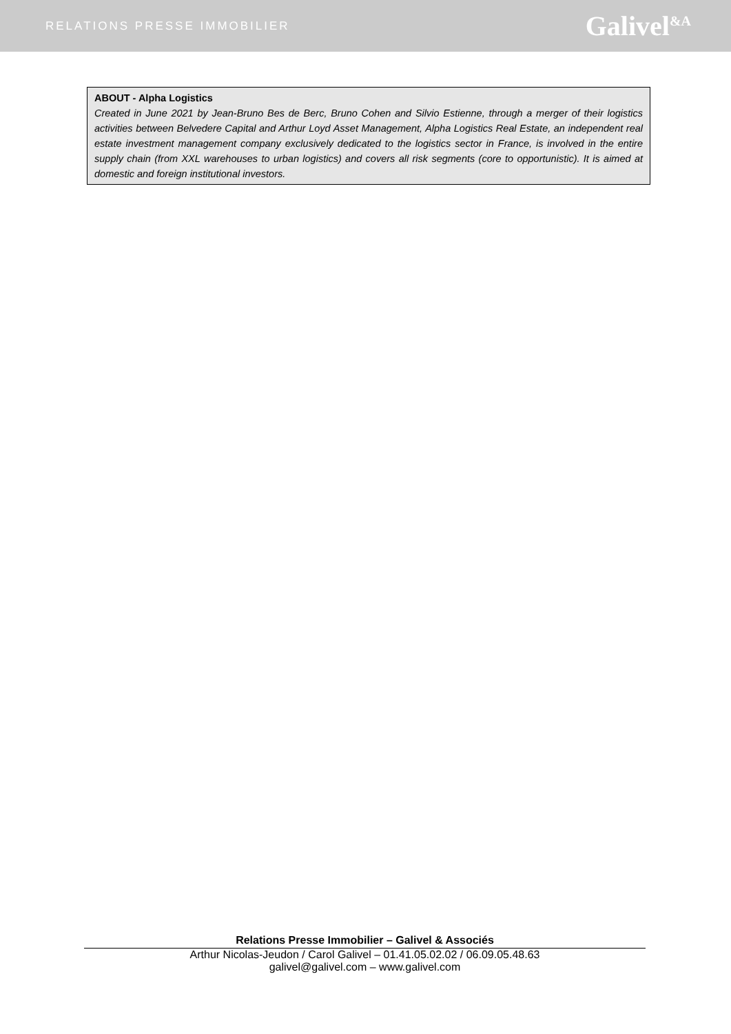RELATIONS PRESSE IMMOBILIER Galivel<sup>&A</sup>
ABOUT - Alpha Logistics
Created in June 2021 by Jean-Bruno Bes de Berc, Bruno Cohen and Silvio Estienne, through a merger of their logistics activities between Belvedere Capital and Arthur Loyd Asset Management, Alpha Logistics Real Estate, an independent real estate investment management company exclusively dedicated to the logistics sector in France, is involved in the entire supply chain (from XXL warehouses to urban logistics) and covers all risk segments (core to opportunistic). It is aimed at domestic and foreign institutional investors.
Relations Presse Immobilier – Galivel & Associés
Arthur Nicolas-Jeudon / Carol Galivel – 01.41.05.02.02 / 06.09.05.48.63
galivel@galivel.com – www.galivel.com